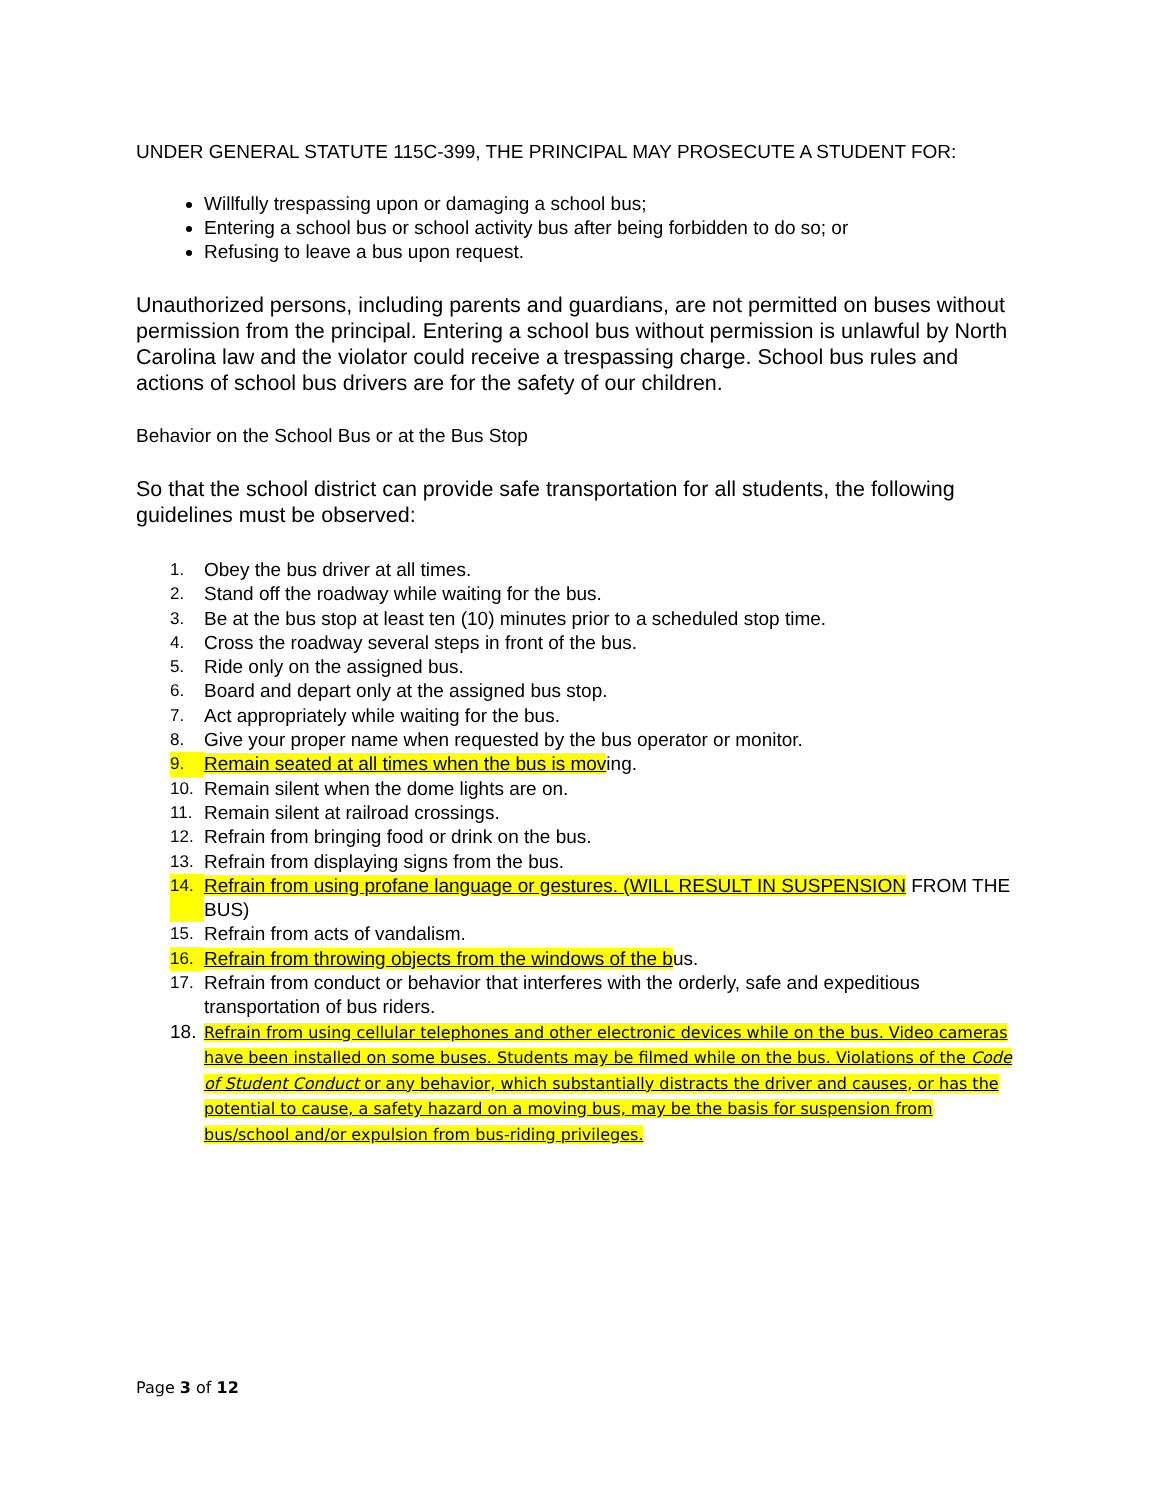UNDER GENERAL STATUTE 115C-399, THE PRINCIPAL MAY PROSECUTE A STUDENT FOR:
Willfully trespassing upon or damaging a school bus;
Entering a school bus or school activity bus after being forbidden to do so; or
Refusing to leave a bus upon request.
Unauthorized persons, including parents and guardians, are not permitted on buses without permission from the principal. Entering a school bus without permission is unlawful by North Carolina law and the violator could receive a trespassing charge. School bus rules and actions of school bus drivers are for the safety of our children.
Behavior on the School Bus or at the Bus Stop
So that the school district can provide safe transportation for all students, the following guidelines must be observed:
1. Obey the bus driver at all times.
2. Stand off the roadway while waiting for the bus.
3. Be at the bus stop at least ten (10) minutes prior to a scheduled stop time.
4. Cross the roadway several steps in front of the bus.
5. Ride only on the assigned bus.
6. Board and depart only at the assigned bus stop.
7. Act appropriately while waiting for the bus.
8. Give your proper name when requested by the bus operator or monitor.
9. Remain seated at all times when the bus is moving.
10. Remain silent when the dome lights are on.
11. Remain silent at railroad crossings.
12. Refrain from bringing food or drink on the bus.
13. Refrain from displaying signs from the bus.
14. Refrain from using profane language or gestures. (WILL RESULT IN SUSPENSION FROM THE BUS)
15. Refrain from acts of vandalism.
16. Refrain from throwing objects from the windows of the bus.
17. Refrain from conduct or behavior that interferes with the orderly, safe and expeditious transportation of bus riders.
18. Refrain from using cellular telephones and other electronic devices while on the bus. Video cameras have been installed on some buses. Students may be filmed while on the bus. Violations of the Code of Student Conduct or any behavior, which substantially distracts the driver and causes, or has the potential to cause, a safety hazard on a moving bus, may be the basis for suspension from bus/school and/or expulsion from bus-riding privileges.
Page 3 of 12